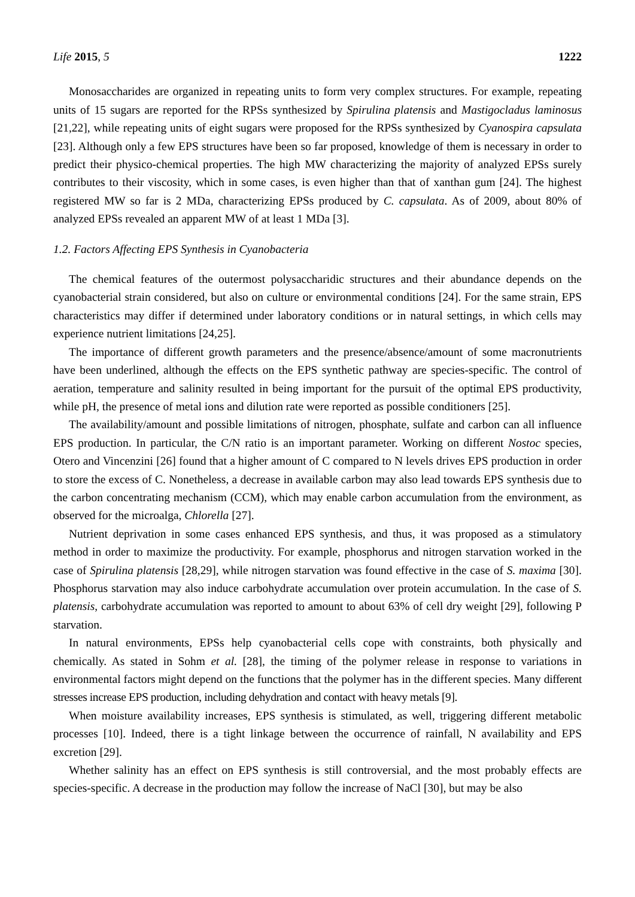Life 2015, 5 1222
Monosaccharides are organized in repeating units to form very complex structures. For example, repeating units of 15 sugars are reported for the RPSs synthesized by Spirulina platensis and Mastigocladus laminosus [21,22], while repeating units of eight sugars were proposed for the RPSs synthesized by Cyanospira capsulata [23]. Although only a few EPS structures have been so far proposed, knowledge of them is necessary in order to predict their physico-chemical properties. The high MW characterizing the majority of analyzed EPSs surely contributes to their viscosity, which in some cases, is even higher than that of xanthan gum [24]. The highest registered MW so far is 2 MDa, characterizing EPSs produced by C. capsulata. As of 2009, about 80% of analyzed EPSs revealed an apparent MW of at least 1 MDa [3].
1.2. Factors Affecting EPS Synthesis in Cyanobacteria
The chemical features of the outermost polysaccharidic structures and their abundance depends on the cyanobacterial strain considered, but also on culture or environmental conditions [24]. For the same strain, EPS characteristics may differ if determined under laboratory conditions or in natural settings, in which cells may experience nutrient limitations [24,25].
The importance of different growth parameters and the presence/absence/amount of some macronutrients have been underlined, although the effects on the EPS synthetic pathway are species-specific. The control of aeration, temperature and salinity resulted in being important for the pursuit of the optimal EPS productivity, while pH, the presence of metal ions and dilution rate were reported as possible conditioners [25].
The availability/amount and possible limitations of nitrogen, phosphate, sulfate and carbon can all influence EPS production. In particular, the C/N ratio is an important parameter. Working on different Nostoc species, Otero and Vincenzini [26] found that a higher amount of C compared to N levels drives EPS production in order to store the excess of C. Nonetheless, a decrease in available carbon may also lead towards EPS synthesis due to the carbon concentrating mechanism (CCM), which may enable carbon accumulation from the environment, as observed for the microalga, Chlorella [27].
Nutrient deprivation in some cases enhanced EPS synthesis, and thus, it was proposed as a stimulatory method in order to maximize the productivity. For example, phosphorus and nitrogen starvation worked in the case of Spirulina platensis [28,29], while nitrogen starvation was found effective in the case of S. maxima [30]. Phosphorus starvation may also induce carbohydrate accumulation over protein accumulation. In the case of S. platensis, carbohydrate accumulation was reported to amount to about 63% of cell dry weight [29], following P starvation.
In natural environments, EPSs help cyanobacterial cells cope with constraints, both physically and chemically. As stated in Sohm et al. [28], the timing of the polymer release in response to variations in environmental factors might depend on the functions that the polymer has in the different species. Many different stresses increase EPS production, including dehydration and contact with heavy metals [9].
When moisture availability increases, EPS synthesis is stimulated, as well, triggering different metabolic processes [10]. Indeed, there is a tight linkage between the occurrence of rainfall, N availability and EPS excretion [29].
Whether salinity has an effect on EPS synthesis is still controversial, and the most probably effects are species-specific. A decrease in the production may follow the increase of NaCl [30], but may be also